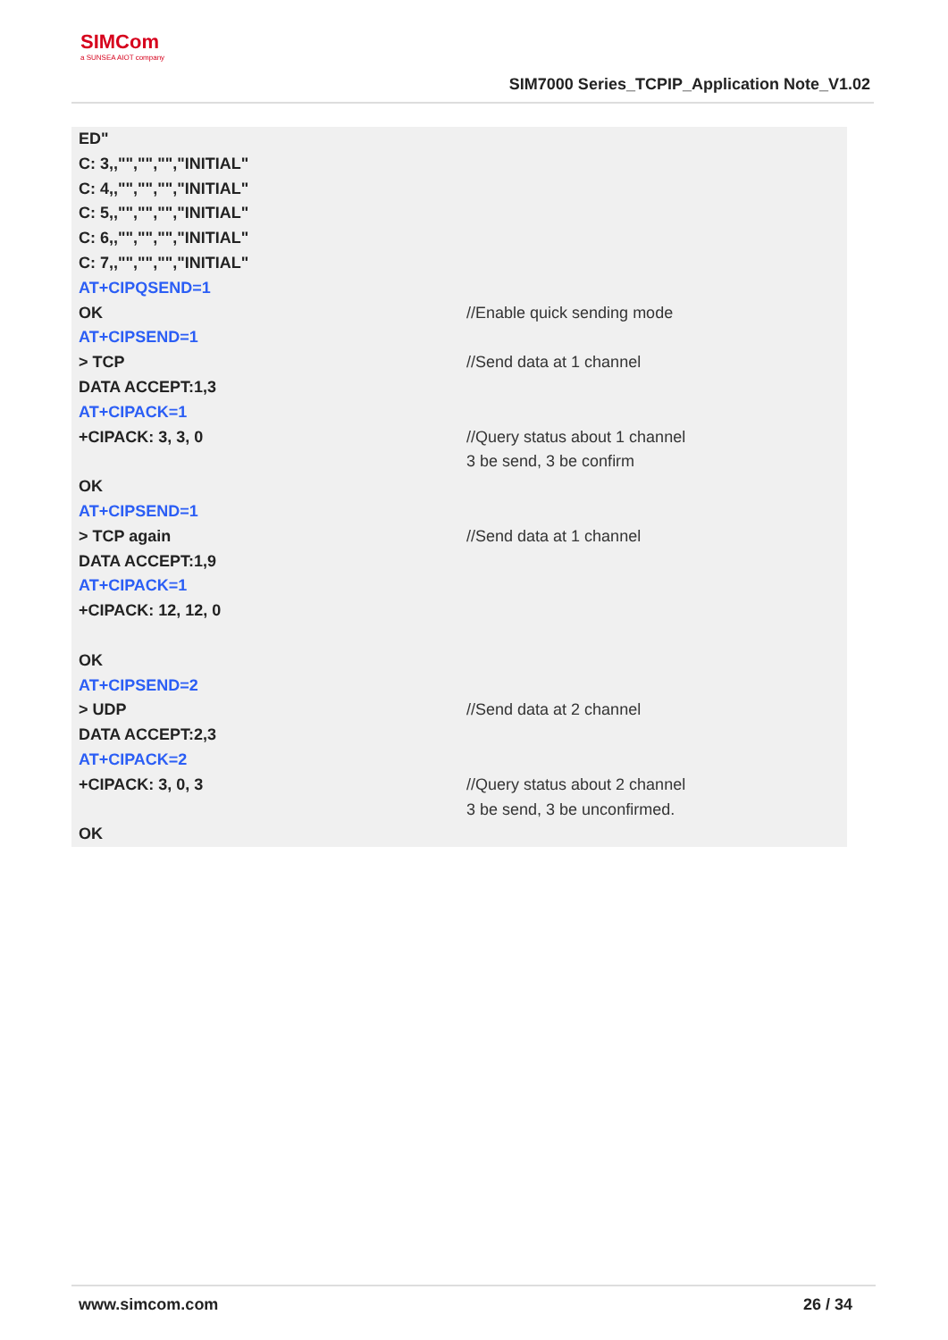SIMCom
a SUNSEA AIOT company
SIM7000 Series_TCPIP_Application Note_V1.02
| ED" C: 3,,"","","","INITIAL" C: 4,,"","","","INITIAL" C: 5,,"","","","INITIAL" C: 6,,"","","","INITIAL" C: 7,,"","","","INITIAL" | |
| AT+CIPQSEND=1 OK | //Enable quick sending mode |
| AT+CIPSEND=1 > TCP DATA ACCEPT:1,3 | //Send data at 1 channel |
| AT+CIPACK=1 +CIPACK: 3, 3, 0 OK | //Query status about 1 channel 3 be send, 3 be confirm |
| AT+CIPSEND=1 > TCP again DATA ACCEPT:1,9 | //Send data at 1 channel |
| AT+CIPACK=1 +CIPACK: 12, 12, 0 OK | |
| AT+CIPSEND=2 > UDP DATA ACCEPT:2,3 | //Send data at 2 channel |
| AT+CIPACK=2 +CIPACK: 3, 0, 3 OK | //Query status about 2 channel 3 be send, 3 be unconfirmed. |
www.simcom.com 26 / 34